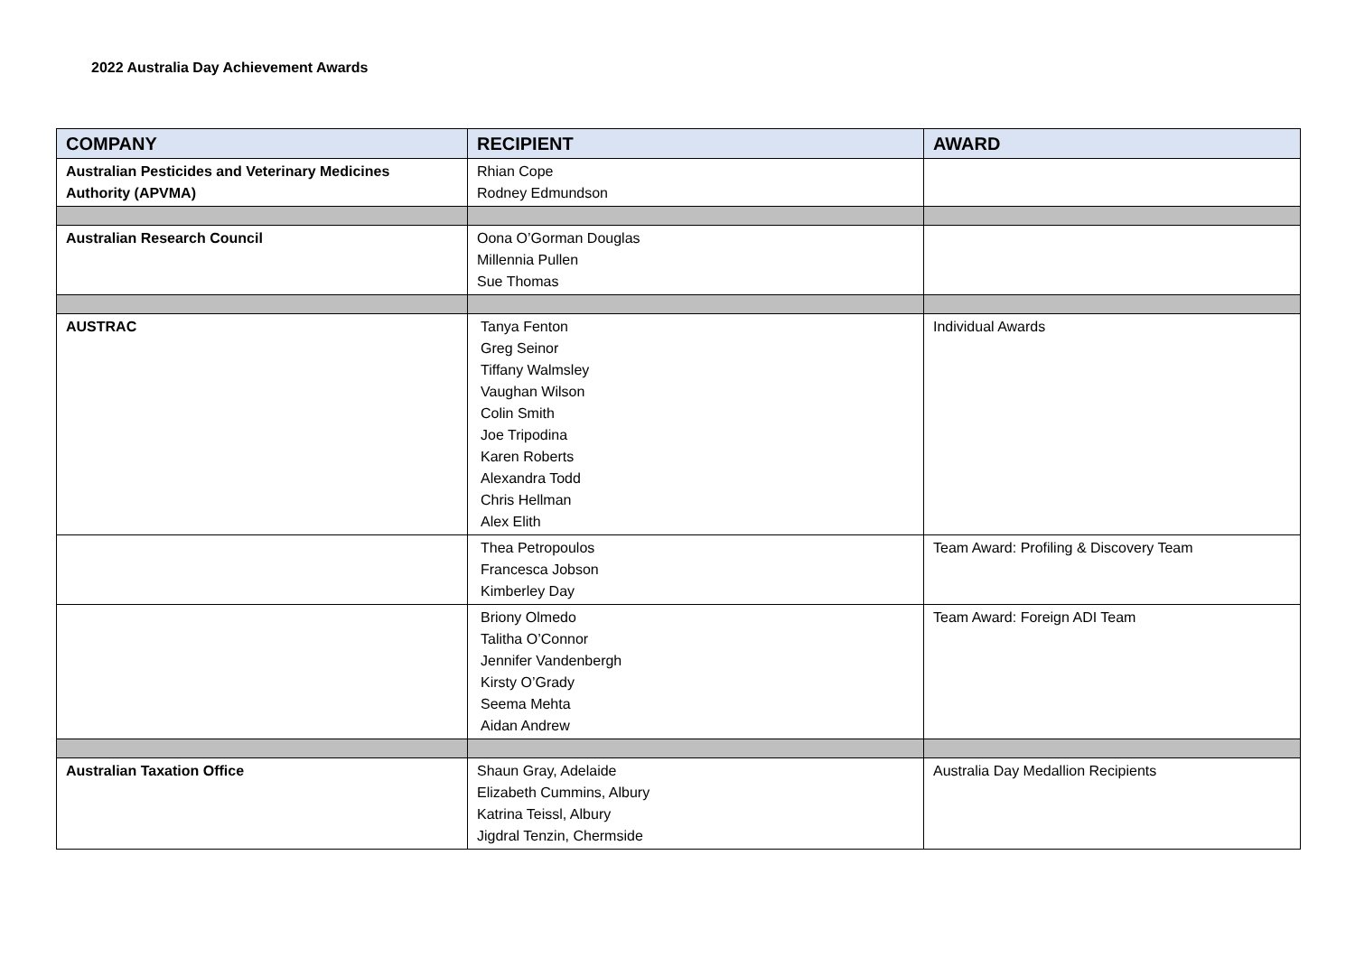2022 Australia Day Achievement Awards
| COMPANY | RECIPIENT | AWARD |
| --- | --- | --- |
| Australian Pesticides and Veterinary Medicines Authority (APVMA) | Rhian Cope Rodney Edmundson | |
| Australian Research Council | Oona O’Gorman Douglas Millennia Pullen Sue Thomas | |
| AUSTRAC | Tanya Fenton Greg Seinor Tiffany Walmsley Vaughan Wilson Colin Smith Joe Tripodina Karen Roberts Alexandra Todd Chris Hellman Alex Elith | Individual Awards |
| | Thea Petropoulos Francesca Jobson Kimberley Day | Team Award: Profiling & Discovery Team |
| | Briony Olmedo Talitha O’Connor Jennifer Vandenbergh Kirsty O’Grady Seema Mehta Aidan Andrew | Team Award: Foreign ADI Team |
| Australian Taxation Office | Shaun Gray, Adelaide Elizabeth Cummins, Albury Katrina Teissl, Albury Jigdral Tenzin, Chermside | Australia Day Medallion Recipients |